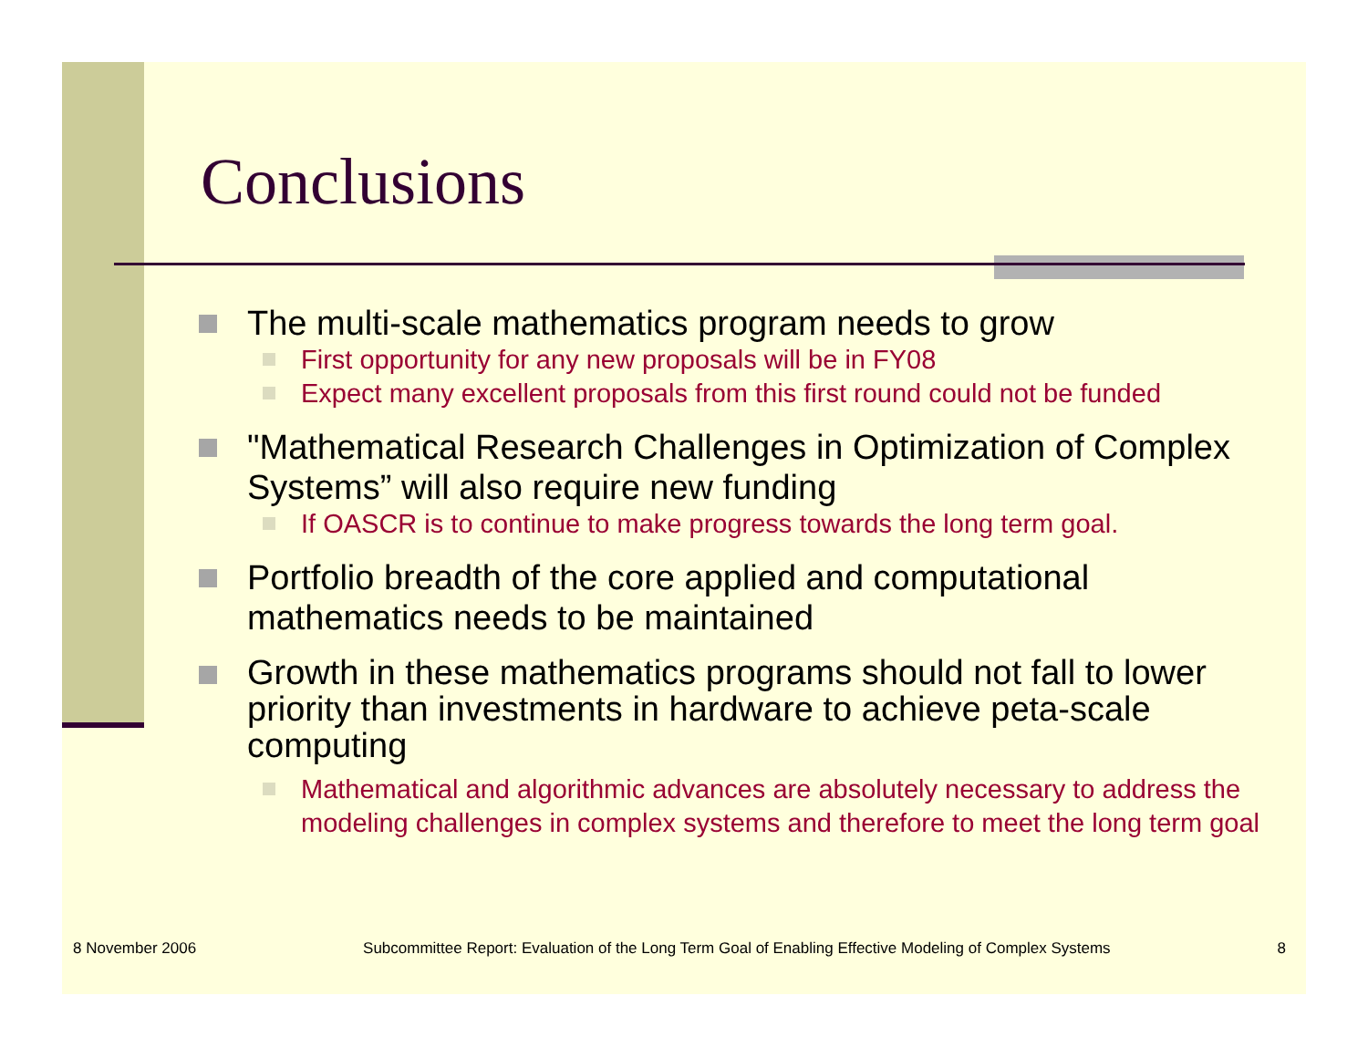Conclusions
The multi-scale mathematics program needs to grow
First opportunity for any new proposals will be in FY08
Expect many excellent proposals from this first round could not be funded
"Mathematical Research Challenges in Optimization of Complex Systems” will also require new funding
If OASCR is to continue to make progress towards the long term goal.
Portfolio breadth of the core applied and computational mathematics needs to be maintained
Growth in these mathematics programs should not fall to lower priority than investments in hardware to achieve peta-scale computing
Mathematical and algorithmic advances are absolutely necessary to address the modeling challenges in complex systems and therefore to meet the long term goal
8 November 2006 Subcommittee Report: Evaluation of the Long Term Goal of Enabling Effective Modeling of Complex Systems 8